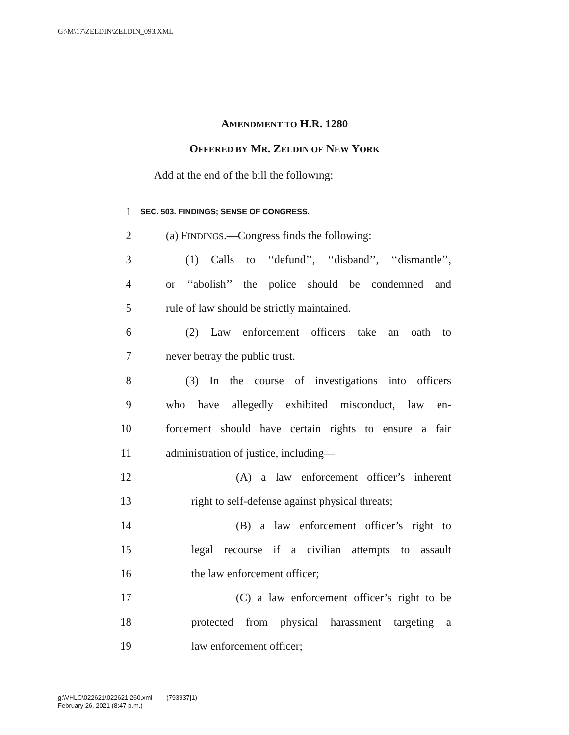G:\M\17\ZELDIN\ZELDIN_093.XML
AMENDMENT TO H.R. 1280
OFFERED BY MR. ZELDIN OF NEW YORK
Add at the end of the bill the following:
1 SEC. 503. FINDINGS; SENSE OF CONGRESS.
2 (a) FINDINGS.—Congress finds the following:
3 (1) Calls to ‘‘defund’’, ‘‘disband’’, ‘‘dismantle’’,
4 or ‘‘abolish’’ the police should be condemned and
5 rule of law should be strictly maintained.
6 (2) Law enforcement officers take an oath to
7 never betray the public trust.
8 (3) In the course of investigations into officers
9 who have allegedly exhibited misconduct, law en-
10 forcement should have certain rights to ensure a fair
11 administration of justice, including—
12 (A) a law enforcement officer’s inherent
13 right to self-defense against physical threats;
14 (B) a law enforcement officer’s right to
15 legal recourse if a civilian attempts to assault
16 the law enforcement officer;
17 (C) a law enforcement officer’s right to be
18 protected from physical harassment targeting a
19 law enforcement officer;
g:\VHLC\022621\022621.260.xml (793937|1)
February 26, 2021 (8:47 p.m.)